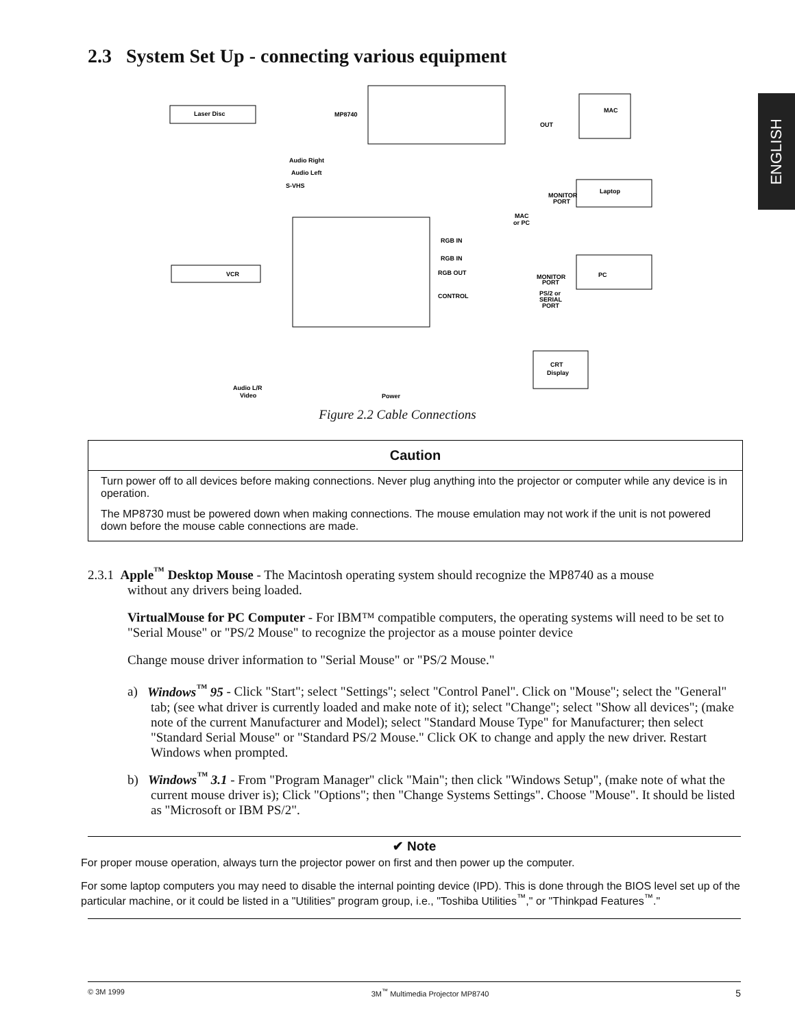2.3 System Set Up - connecting various equipment
ENGLISH
Laser Disc
MP8740
MAC
Laptop
PC
CRT
Display
VCR
Audio Right
Audio Left
S-VHS
RGB IN
RGB IN
RGB OUT
CONTROL
OUT
MONITOR
PORT
MAC
or PC
MONITOR
PORT
PS/2 or
SERIAL
PORT
Audio L/R
Video
Power
Figure 2.2 Cable Connections
Caution
Turn power off to all devices before making connections. Never plug anything into the projector or computer while any device is in operation.
The MP8730 must be powered down when making connections. The mouse emulation may not work if the unit is not powered down before the mouse cable connections are made.
2.3.1 Apple<sup>™</sup> Desktop Mouse - The Macintosh operating system should recognize the MP8740 as a mouse
without any drivers being loaded.
VirtualMouse for PC Computer - For IBM™ compatible computers, the operating systems will need to be set to "Serial Mouse" or "PS/2 Mouse" to recognize the projector as a mouse pointer device
Change mouse driver information to "Serial Mouse" or "PS/2 Mouse."
a) Windows<sup>™</sup> 95 - Click "Start"; select "Settings"; select "Control Panel". Click on "Mouse"; select the "General" tab; (see what driver is currently loaded and make note of it); select "Change"; select "Show all devices"; (make note of the current Manufacturer and Model); select "Standard Mouse Type" for Manufacturer; then select "Standard Serial Mouse" or "Standard PS/2 Mouse." Click OK to change and apply the new driver. Restart Windows when prompted.
b) Windows<sup>™</sup> 3.1 - From "Program Manager" click "Main"; then click "Windows Setup", (make note of what the current mouse driver is); Click "Options"; then "Change Systems Settings". Choose "Mouse". It should be listed as "Microsoft or IBM PS/2".
✔ Note
For proper mouse operation, always turn the projector power on first and then power up the computer.
For some laptop computers you may need to disable the internal pointing device (IPD). This is done through the BIOS level set up of the particular machine, or it could be listed in a "Utilities" program group, i.e., "Toshiba Utilities<sup>™</sup>," or "Thinkpad Features<sup>™</sup>."
© 3M 1999 3M<sup>™</sup> Multimedia Projector MP8740 5